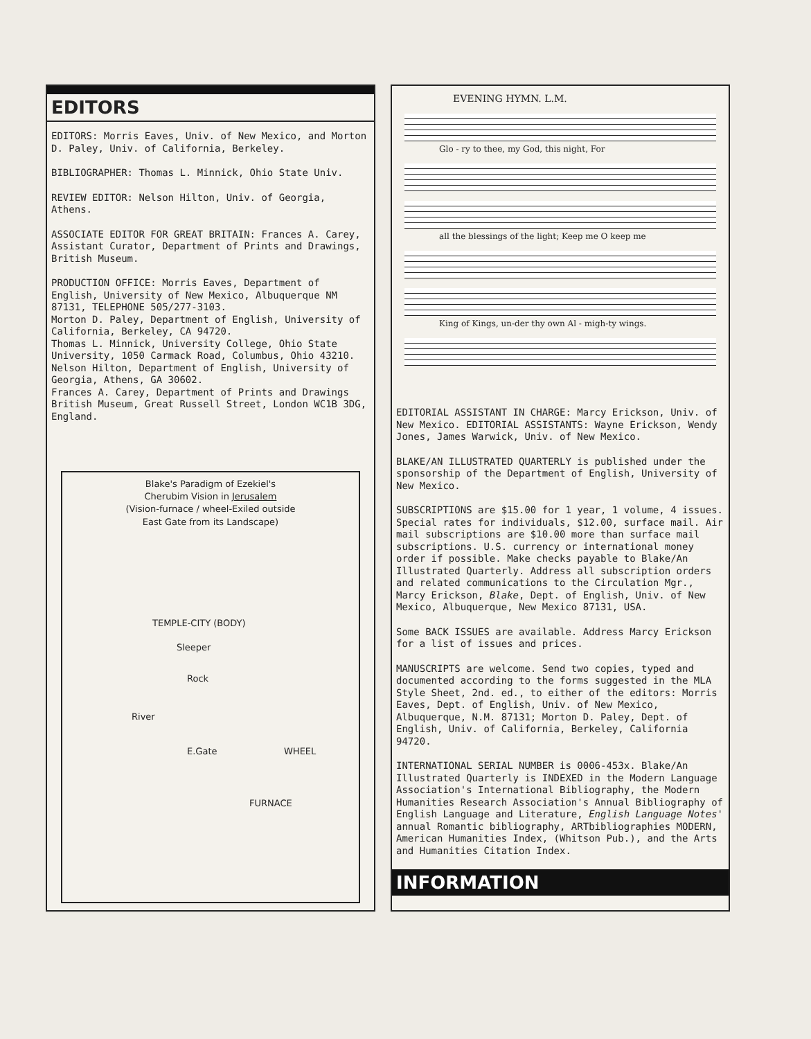EDITORS
EDITORS: Morris Eaves, Univ. of New Mexico, and Morton D. Paley, Univ. of California, Berkeley.
BIBLIOGRAPHER: Thomas L. Minnick, Ohio State Univ.
REVIEW EDITOR: Nelson Hilton, Univ. of Georgia, Athens.
ASSOCIATE EDITOR FOR GREAT BRITAIN: Frances A. Carey, Assistant Curator, Department of Prints and Drawings, British Museum.
PRODUCTION OFFICE: Morris Eaves, Department of English, University of New Mexico, Albuquerque NM 87131, TELEPHONE 505/277-3103.
Morton D. Paley, Department of English, University of California, Berkeley, CA 94720.
Thomas L. Minnick, University College, Ohio State University, 1050 Carmack Road, Columbus, Ohio 43210.
Nelson Hilton, Department of English, University of Georgia, Athens, GA 30602.
Frances A. Carey, Department of Prints and Drawings British Museum, Great Russell Street, London WC1B 3DG, England.
Blake's Paradigm of Ezekiel's
Cherubim Vision in Jerusalem
(Vision-furnace / wheel-Exiled outside
East Gate from its Landscape)
TEMPLE-CITY (BODY)
Sleeper
Rock
River
E.Gate WHEEL
FURNACE
EVENING HYMN. L.M.
Glo - ry to thee, my God, this night, For
all the blessings of the light; Keep me O keep me
King of Kings, un-der thy own Al - migh-ty wings.
EDITORIAL ASSISTANT IN CHARGE: Marcy Erickson, Univ. of New Mexico. EDITORIAL ASSISTANTS: Wayne Erickson, Wendy Jones, James Warwick, Univ. of New Mexico.
BLAKE/AN ILLUSTRATED QUARTERLY is published under the sponsorship of the Department of English, University of New Mexico.
SUBSCRIPTIONS are $15.00 for 1 year, 1 volume, 4 issues. Special rates for individuals, $12.00, surface mail. Air mail subscriptions are $10.00 more than surface mail subscriptions. U.S. currency or international money order if possible. Make checks payable to Blake/An Illustrated Quarterly. Address all subscription orders and related communications to the Circulation Mgr., Marcy Erickson, Blake, Dept. of English, Univ. of New Mexico, Albuquerque, New Mexico 87131, USA.
Some BACK ISSUES are available. Address Marcy Erickson for a list of issues and prices.
MANUSCRIPTS are welcome. Send two copies, typed and documented according to the forms suggested in the MLA Style Sheet, 2nd. ed., to either of the editors: Morris Eaves, Dept. of English, Univ. of New Mexico, Albuquerque, N.M. 87131; Morton D. Paley, Dept. of English, Univ. of California, Berkeley, California 94720.
INTERNATIONAL SERIAL NUMBER is 0006-453x. Blake/An Illustrated Quarterly is INDEXED in the Modern Language Association's International Bibliography, the Modern Humanities Research Association's Annual Bibliography of English Language and Literature, English Language Notes' annual Romantic bibliography, ARTbibliographies MODERN, American Humanities Index, (Whitson Pub.), and the Arts and Humanities Citation Index.
INFORMATION